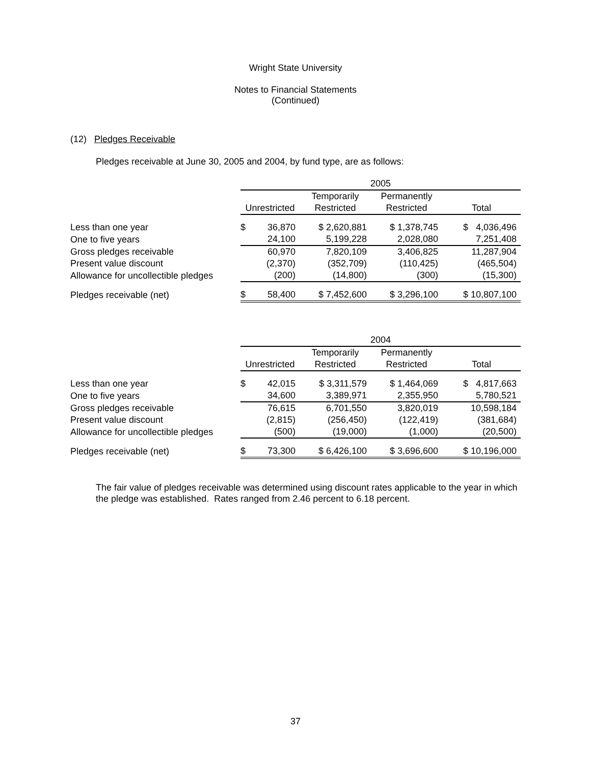Wright State University
Notes to Financial Statements
(Continued)
(12) Pledges Receivable
Pledges receivable at June 30, 2005 and 2004, by fund type, are as follows:
| | 2005 | | | | |
| | | | Temporarily | Permanently | |
| | Unrestricted | | Restricted | Restricted | Total |
| Less than one year | $ | 36,870 | $ 2,620,881 | $ 1,378,745 | $ 4,036,496 |
| One to five years | | 24,100 | 5,199,228 | 2,028,080 | 7,251,408 |
| Gross pledges receivable | | 60,970 | 7,820,109 | 3,406,825 | 11,287,904 |
| Present value discount | | (2,370) | (352,709) | (110,425) | (465,504) |
| Allowance for uncollectible pledges | | (200) | (14,800) | (300) | (15,300) |
| Pledges receivable (net) | $ | 58,400 | $ 7,452,600 | $ 3,296,100 | $ 10,807,100 |
| | 2004 | | | | |
| | | | Temporarily | Permanently | |
| | Unrestricted | | Restricted | Restricted | Total |
| Less than one year | $ | 42,015 | $ 3,311,579 | $ 1,464,069 | $ 4,817,663 |
| One to five years | | 34,600 | 3,389,971 | 2,355,950 | 5,780,521 |
| Gross pledges receivable | | 76,615 | 6,701,550 | 3,820,019 | 10,598,184 |
| Present value discount | | (2,815) | (256,450) | (122,419) | (381,684) |
| Allowance for uncollectible pledges | | (500) | (19,000) | (1,000) | (20,500) |
| Pledges receivable (net) | $ | 73,300 | $ 6,426,100 | $ 3,696,600 | $ 10,196,000 |
The fair value of pledges receivable was determined using discount rates applicable to the year in which the pledge was established. Rates ranged from 2.46 percent to 6.18 percent.
37